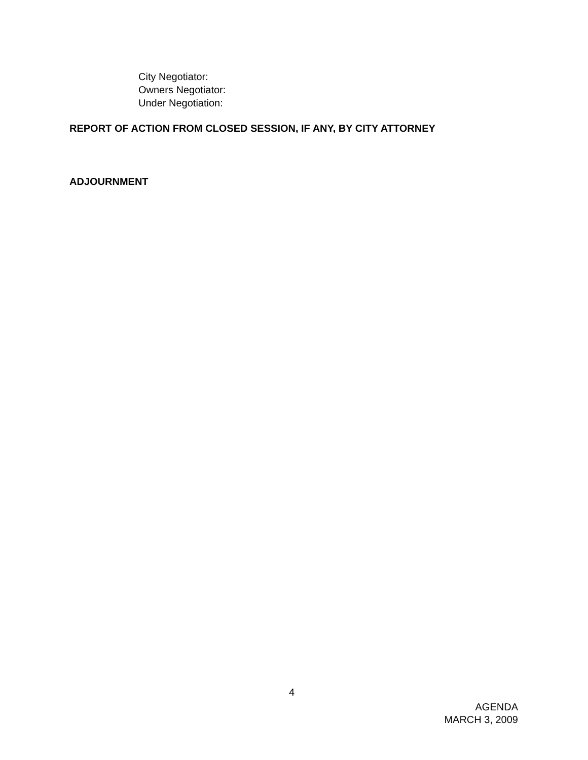City Negotiator:
Owners Negotiator:
Under Negotiation:
REPORT OF ACTION FROM CLOSED SESSION, IF ANY, BY CITY ATTORNEY
ADJOURNMENT
4
AGENDA
MARCH 3, 2009